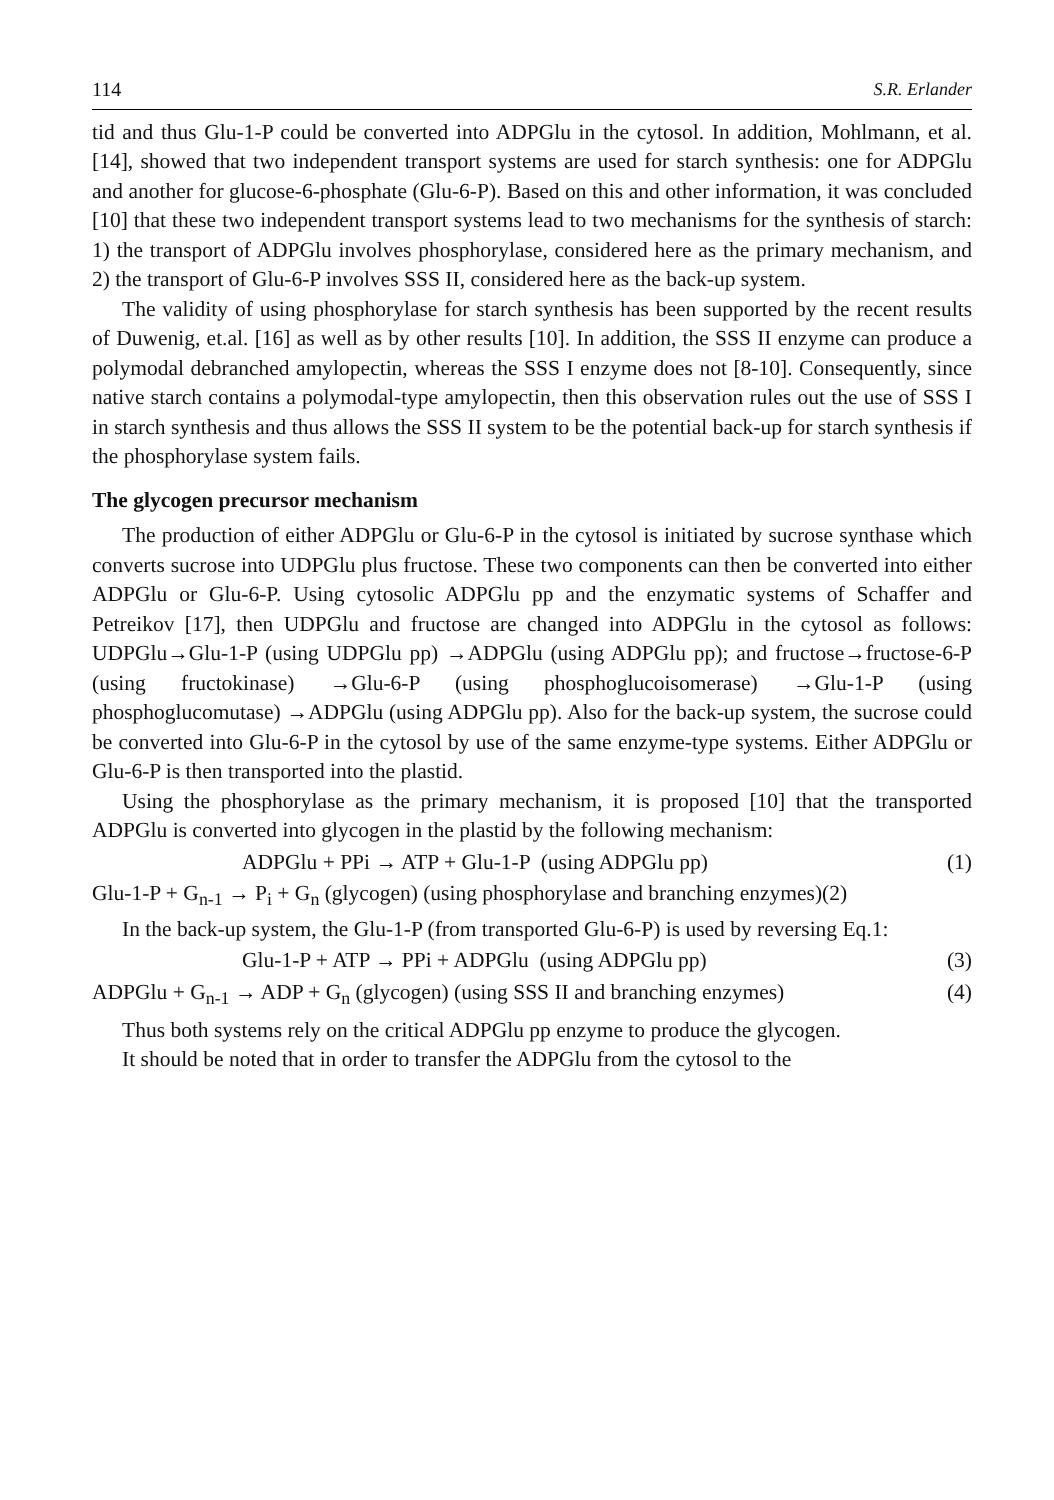114 S.R. Erlander
tid and thus Glu-1-P could be converted into ADPGlu in the cytosol. In addition, Mohlmann, et al. [14], showed that two independent transport systems are used for starch synthesis: one for ADPGlu and another for glucose-6-phosphate (Glu-6-P). Based on this and other information, it was concluded [10] that these two independent transport systems lead to two mechanisms for the synthesis of starch: 1) the transport of ADPGlu involves phosphorylase, considered here as the primary mechanism, and 2) the transport of Glu-6-P involves SSS II, considered here as the back-up system.
The validity of using phosphorylase for starch synthesis has been supported by the recent results of Duwenig, et.al. [16] as well as by other results [10]. In addition, the SSS II enzyme can produce a polymodal debranched amylopectin, whereas the SSS I enzyme does not [8-10]. Consequently, since native starch contains a polymodal-type amylopectin, then this observation rules out the use of SSS I in starch synthesis and thus allows the SSS II system to be the potential back-up for starch synthesis if the phosphorylase system fails.
The glycogen precursor mechanism
The production of either ADPGlu or Glu-6-P in the cytosol is initiated by sucrose synthase which converts sucrose into UDPGlu plus fructose. These two components can then be converted into either ADPGlu or Glu-6-P. Using cytosolic ADPGlu pp and the enzymatic systems of Schaffer and Petreikov [17], then UDPGlu and fructose are changed into ADPGlu in the cytosol as follows: UDPGlu→Glu-1-P (using UDPGlu pp) →ADPGlu (using ADPGlu pp); and fructose→fructose-6-P (using fructokinase) →Glu-6-P (using phosphoglucoisomerase) →Glu-1-P (using phosphoglucomutase) →ADPGlu (using ADPGlu pp). Also for the back-up system, the sucrose could be converted into Glu-6-P in the cytosol by use of the same enzyme-type systems. Either ADPGlu or Glu-6-P is then transported into the plastid.
Using the phosphorylase as the primary mechanism, it is proposed [10] that the transported ADPGlu is converted into glycogen in the plastid by the following mechanism:
ADPGlu + PPi → ATP + Glu-1-P (using ADPGlu pp) (1)
Glu-1-P + G<sub>n-1</sub> → P<sub>i</sub> + G<sub>n</sub> (glycogen) (using phosphorylase and branching enzymes)(2)
In the back-up system, the Glu-1-P (from transported Glu-6-P) is used by reversing Eq.1:
Glu-1-P + ATP → PPi + ADPGlu (using ADPGlu pp) (3)
ADPGlu + G<sub>n-1</sub> → ADP + G<sub>n</sub> (glycogen) (using SSS II and branching enzymes) (4)
Thus both systems rely on the critical ADPGlu pp enzyme to produce the glycogen.
It should be noted that in order to transfer the ADPGlu from the cytosol to the